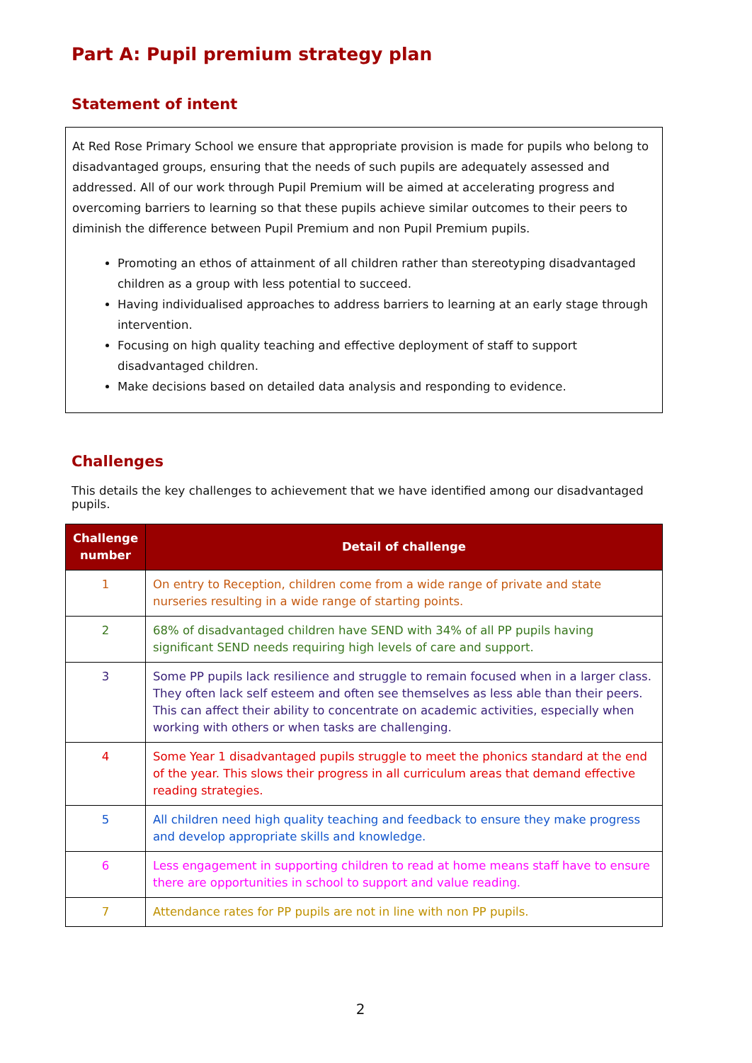Part A: Pupil premium strategy plan
Statement of intent
At Red Rose Primary School we ensure that appropriate provision is made for pupils who belong to disadvantaged groups, ensuring that the needs of such pupils are adequately assessed and addressed. All of our work through Pupil Premium will be aimed at accelerating progress and overcoming barriers to learning so that these pupils achieve similar outcomes to their peers to diminish the difference between Pupil Premium and non Pupil Premium pupils.
Promoting an ethos of attainment of all children rather than stereotyping disadvantaged children as a group with less potential to succeed.
Having individualised approaches to address barriers to learning at an early stage through intervention.
Focusing on high quality teaching and effective deployment of staff to support disadvantaged children.
Make decisions based on detailed data analysis and responding to evidence.
Challenges
This details the key challenges to achievement that we have identified among our disadvantaged pupils.
| Challenge number | Detail of challenge |
| --- | --- |
| 1 | On entry to Reception, children come from a wide range of private and state nurseries resulting in a wide range of starting points. |
| 2 | 68% of disadvantaged children have SEND with 34% of all PP pupils having significant SEND needs requiring high levels of care and support. |
| 3 | Some PP pupils lack resilience and struggle to remain focused when in a larger class. They often lack self esteem and often see themselves as less able than their peers. This can affect their ability to concentrate on academic activities, especially when working with others or when tasks are challenging. |
| 4 | Some Year 1 disadvantaged pupils struggle to meet the phonics standard at the end of the year. This slows their progress in all curriculum areas that demand effective reading strategies. |
| 5 | All children need high quality teaching and feedback to ensure they make progress and develop appropriate skills and knowledge. |
| 6 | Less engagement in supporting children to read at home means staff have to ensure there are opportunities in school to support and value reading. |
| 7 | Attendance rates for PP pupils are not in line with non PP pupils. |
2